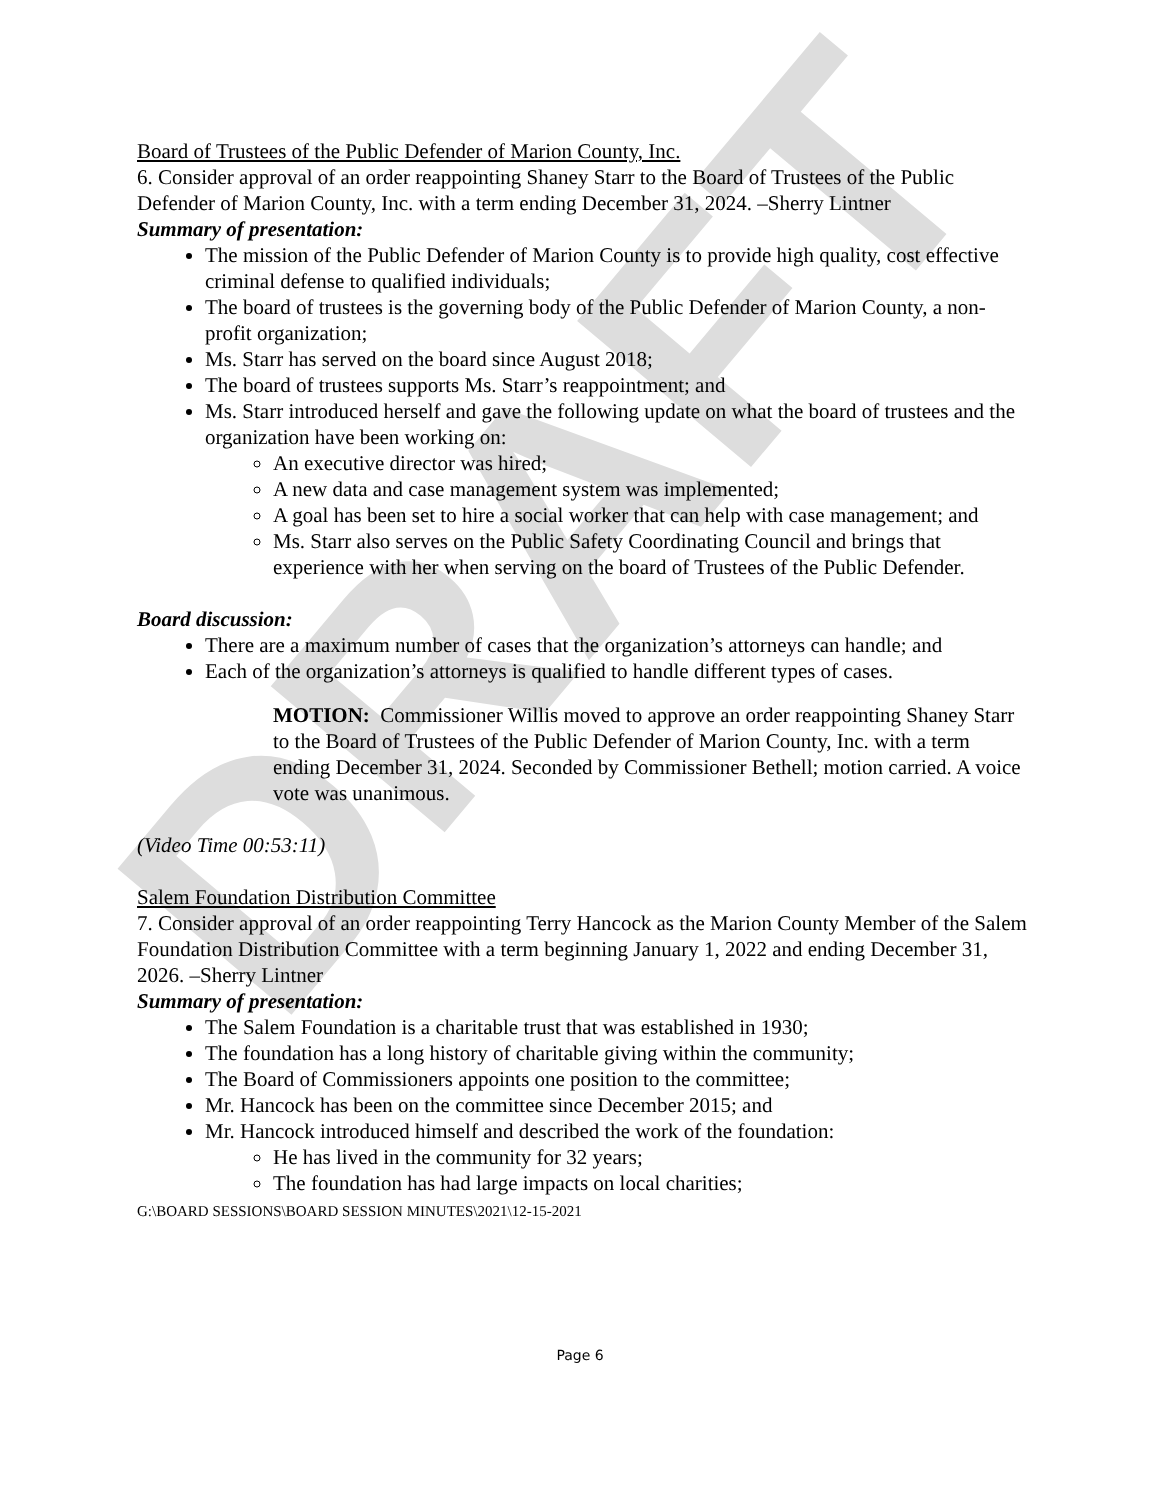DRAFT
Board of Trustees of the Public Defender of Marion County, Inc.
6. Consider approval of an order reappointing Shaney Starr to the Board of Trustees of the Public Defender of Marion County, Inc. with a term ending December 31, 2024. –Sherry Lintner
Summary of presentation:
The mission of the Public Defender of Marion County is to provide high quality, cost effective criminal defense to qualified individuals;
The board of trustees is the governing body of the Public Defender of Marion County, a non-profit organization;
Ms. Starr has served on the board since August 2018;
The board of trustees supports Ms. Starr’s reappointment; and
Ms. Starr introduced herself and gave the following update on what the board of trustees and the organization have been working on:
An executive director was hired;
A new data and case management system was implemented;
A goal has been set to hire a social worker that can help with case management; and
Ms. Starr also serves on the Public Safety Coordinating Council and brings that experience with her when serving on the board of Trustees of the Public Defender.
Board discussion:
There are a maximum number of cases that the organization’s attorneys can handle; and
Each of the organization’s attorneys is qualified to handle different types of cases.
MOTION: Commissioner Willis moved to approve an order reappointing Shaney Starr to the Board of Trustees of the Public Defender of Marion County, Inc. with a term ending December 31, 2024. Seconded by Commissioner Bethell; motion carried. A voice vote was unanimous.
(Video Time 00:53:11)
Salem Foundation Distribution Committee
7. Consider approval of an order reappointing Terry Hancock as the Marion County Member of the Salem Foundation Distribution Committee with a term beginning January 1, 2022 and ending December 31, 2026. –Sherry Lintner
Summary of presentation:
The Salem Foundation is a charitable trust that was established in 1930;
The foundation has a long history of charitable giving within the community;
The Board of Commissioners appoints one position to the committee;
Mr. Hancock has been on the committee since December 2015; and
Mr. Hancock introduced himself and described the work of the foundation:
He has lived in the community for 32 years;
The foundation has had large impacts on local charities;
G:\BOARD SESSIONS\BOARD SESSION MINUTES\2021\12-15-2021
Page 6